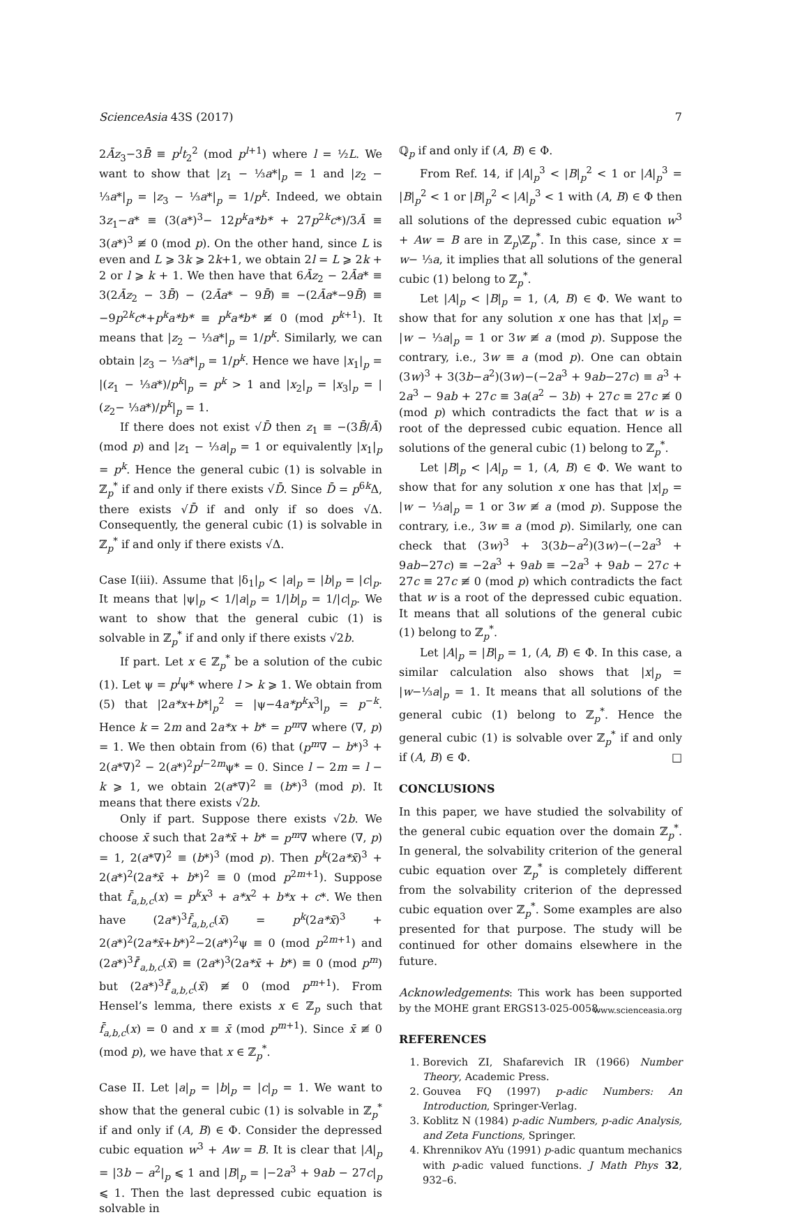ScienceAsia 43S (2017) 7
2Āz<sub>3</sub>−3B̄ ≡ p<sup>l</sup>t<sub>2</sub><sup>2</sup> (mod p<sup>l+1</sup>) where l = ½L. We want to show that |z<sub>1</sub> − ⅓a*|<sub>p</sub> = 1 and |z<sub>2</sub> − ⅓a*|<sub>p</sub> = |z<sub>3</sub> − ⅓a*|<sub>p</sub> = 1/p<sup>k</sup>. Indeed, we obtain 3z<sub>1</sub>−a* ≡ (3(a*)<sup>3</sup>− 12p<sup>k</sup>a*b* + 27p<sup>2k</sup>c*)/3Ā ≡ 3(a*)<sup>3</sup> ≢ 0 (mod p). On the other hand, since L is even and L ⩾ 3k ⩾ 2k+1, we obtain 2l = L ⩾ 2k + 2 or l ⩾ k + 1. We then have that 6Āz<sub>2</sub> − 2Āa* ≡ 3(2Āz<sub>2</sub> − 3B̄) − (2Āa* − 9B̄) ≡ −(2Āa*−9B̄) ≡ −9p<sup>2k</sup>c*+p<sup>k</sup>a*b* ≡ p<sup>k</sup>a*b* ≢ 0 (mod p<sup>k+1</sup>). It means that |z<sub>2</sub> − ⅓a*|<sub>p</sub> = 1/p<sup>k</sup>. Similarly, we can obtain |z<sub>3</sub> − ⅓a*|<sub>p</sub> = 1/p<sup>k</sup>. Hence we have |x<sub>1</sub>|<sub>p</sub> = |(z<sub>1</sub> − ⅓a*)/p<sup>k</sup>|<sub>p</sub> = p<sup>k</sup> > 1 and |x<sub>2</sub>|<sub>p</sub> = |x<sub>3</sub>|<sub>p</sub> = |(z<sub>2</sub>− ⅓a*)/p<sup>k</sup>|<sub>p</sub> = 1.
If there does not exist √D̄ then z<sub>1</sub> ≡ −(3B̄/Ā) (mod p) and |z<sub>1</sub> − ⅓a|<sub>p</sub> = 1 or equivalently |x<sub>1</sub>|<sub>p</sub> = p<sup>k</sup>. Hence the general cubic (1) is solvable in ℤ<sub>p</sub><sup>*</sup> if and only if there exists √D̄. Since D̄ = p<sup>6k</sup>Δ, there exists √D̄ if and only if so does √Δ. Consequently, the general cubic (1) is solvable in ℤ<sub>p</sub><sup>*</sup> if and only if there exists √Δ.
Case I(iii). Assume that |δ<sub>1</sub>|<sub>p</sub> < |a|<sub>p</sub> = |b|<sub>p</sub> = |c|<sub>p</sub>. It means that |ψ|<sub>p</sub> < 1/|a|<sub>p</sub> = 1/|b|<sub>p</sub> = 1/|c|<sub>p</sub>. We want to show that the general cubic (1) is solvable in ℤ<sub>p</sub><sup>*</sup> if and only if there exists √2b.
If part. Let x ∈ ℤ<sub>p</sub><sup>*</sup> be a solution of the cubic (1). Let ψ = p<sup>l</sup>ψ* where l > k ⩾ 1. We obtain from (5) that |2a*x+b*|<sub>p</sub><sup>2</sup> = |ψ−4a*p<sup>k</sup>x<sup>3</sup>|<sub>p</sub> = p<sup>−k</sup>. Hence k = 2m and 2a*x + b* = p<sup>m</sup>∇ where (∇, p) = 1. We then obtain from (6) that (p<sup>m</sup>∇ − b*)<sup>3</sup> + 2(a*∇)<sup>2</sup> − 2(a*)<sup>2</sup>p<sup>l−2m</sup>ψ* = 0. Since l − 2m = l − k ⩾ 1, we obtain 2(a*∇)<sup>2</sup> ≡ (b*)<sup>3</sup> (mod p). It means that there exists √2b.
Only if part. Suppose there exists √2b. We choose x̄ such that 2a*x̄ + b* = p<sup>m</sup>∇ where (∇, p) = 1, 2(a*∇)<sup>2</sup> ≡ (b*)<sup>3</sup> (mod p). Then p<sup>k</sup>(2a*x̄)<sup>3</sup> + 2(a*)<sup>2</sup>(2a*x̄ + b*)<sup>2</sup> ≡ 0 (mod p<sup>2m+1</sup>). Suppose that f̄<sub>a,b,c</sub>(x) = p<sup>k</sup>x<sup>3</sup> + a*x<sup>2</sup> + b*x + c*. We then have (2a*)<sup>3</sup>f̄<sub>a,b,c</sub>(x̄) = p<sup>k</sup>(2a*x̄)<sup>3</sup> + 2(a*)<sup>2</sup>(2a*x̄+b*)<sup>2</sup>−2(a*)<sup>2</sup>ψ ≡ 0 (mod p<sup>2m+1</sup>) and (2a*)<sup>3</sup>f̄′<sub>a,b,c</sub>(x̄) ≡ (2a*)<sup>3</sup>(2a*x̄ + b*) ≡ 0 (mod p<sup>m</sup>) but (2a*)<sup>3</sup>f̄′<sub>a,b,c</sub>(x̄) ≢ 0 (mod p<sup>m+1</sup>). From Hensel’s lemma, there exists x ∈ ℤ<sub>p</sub> such that f̄<sub>a,b,c</sub>(x) = 0 and x ≡ x̄ (mod p<sup>m+1</sup>). Since x̄ ≢ 0 (mod p), we have that x ∈ ℤ<sub>p</sub><sup>*</sup>.
Case II. Let |a|<sub>p</sub> = |b|<sub>p</sub> = |c|<sub>p</sub> = 1. We want to show that the general cubic (1) is solvable in ℤ<sub>p</sub><sup>*</sup> if and only if (A, B) ∈ Φ. Consider the depressed cubic equation w<sup>3</sup> + Aw = B. It is clear that |A|<sub>p</sub> = |3b − a<sup>2</sup>|<sub>p</sub> ⩽ 1 and |B|<sub>p</sub> = |−2a<sup>3</sup> + 9ab − 27c|<sub>p</sub> ⩽ 1. Then the last depressed cubic equation is solvable in
ℚ<sub>p</sub> if and only if (A, B) ∈ Φ.
From Ref. 14, if |A|<sub>p</sub><sup>3</sup> < |B|<sub>p</sub><sup>2</sup> < 1 or |A|<sub>p</sub><sup>3</sup> = |B|<sub>p</sub><sup>2</sup> < 1 or |B|<sub>p</sub><sup>2</sup> < |A|<sub>p</sub><sup>3</sup> < 1 with (A, B) ∈ Φ then all solutions of the depressed cubic equation w<sup>3</sup> + Aw = B are in ℤ<sub>p</sub>\ℤ<sub>p</sub><sup>*</sup>. In this case, since x = w− ⅓a, it implies that all solutions of the general cubic (1) belong to ℤ<sub>p</sub><sup>*</sup>.
Let |A|<sub>p</sub> < |B|<sub>p</sub> = 1, (A, B) ∈ Φ. We want to show that for any solution x one has that |x|<sub>p</sub> = |w − ⅓a|<sub>p</sub> = 1 or 3w ≢ a (mod p). Suppose the contrary, i.e., 3w ≡ a (mod p). One can obtain (3w)<sup>3</sup> + 3(3b−a<sup>2</sup>)(3w)−(−2a<sup>3</sup> + 9ab−27c) ≡ a<sup>3</sup> + 2a<sup>3</sup> − 9ab + 27c ≡ 3a(a<sup>2</sup> − 3b) + 27c ≡ 27c ≢ 0 (mod p) which contradicts the fact that w is a root of the depressed cubic equation. Hence all solutions of the general cubic (1) belong to ℤ<sub>p</sub><sup>*</sup>.
Let |B|<sub>p</sub> < |A|<sub>p</sub> = 1, (A, B) ∈ Φ. We want to show that for any solution x one has that |x|<sub>p</sub> = |w − ⅓a|<sub>p</sub> = 1 or 3w ≢ a (mod p). Suppose the contrary, i.e., 3w ≡ a (mod p). Similarly, one can check that (3w)<sup>3</sup> + 3(3b−a<sup>2</sup>)(3w)−(−2a<sup>3</sup> + 9ab−27c) ≡ −2a<sup>3</sup> + 9ab ≡ −2a<sup>3</sup> + 9ab − 27c + 27c ≡ 27c ≢ 0 (mod p) which contradicts the fact that w is a root of the depressed cubic equation. It means that all solutions of the general cubic (1) belong to ℤ<sub>p</sub><sup>*</sup>.
Let |A|<sub>p</sub> = |B|<sub>p</sub> = 1, (A, B) ∈ Φ. In this case, a similar calculation also shows that |x|<sub>p</sub> = |w−⅓a|<sub>p</sub> = 1. It means that all solutions of the general cubic (1) belong to ℤ<sub>p</sub><sup>*</sup>. Hence the general cubic (1) is solvable over ℤ<sub>p</sub><sup>*</sup> if and only if (A, B) ∈ Φ. □
CONCLUSIONS
In this paper, we have studied the solvability of the general cubic equation over the domain ℤ<sub>p</sub><sup>*</sup>. In general, the solvability criterion of the general cubic equation over ℤ<sub>p</sub><sup>*</sup> is completely different from the solvability criterion of the depressed cubic equation over ℤ<sub>p</sub><sup>*</sup>. Some examples are also presented for that purpose. The study will be continued for other domains elsewhere in the future.
Acknowledgements: This work has been supported by the MOHE grant ERGS13-025-0058.
REFERENCES
1. Borevich ZI, Shafarevich IR (1966) Number Theory, Academic Press.
2. Gouvea FQ (1997) p-adic Numbers: An Introduction, Springer-Verlag.
3. Koblitz N (1984) p-adic Numbers, p-adic Analysis, and Zeta Functions, Springer.
4. Khrennikov AYu (1991) p-adic quantum mechanics with p-adic valued functions. J Math Phys 32, 932–6.
www.scienceasia.org